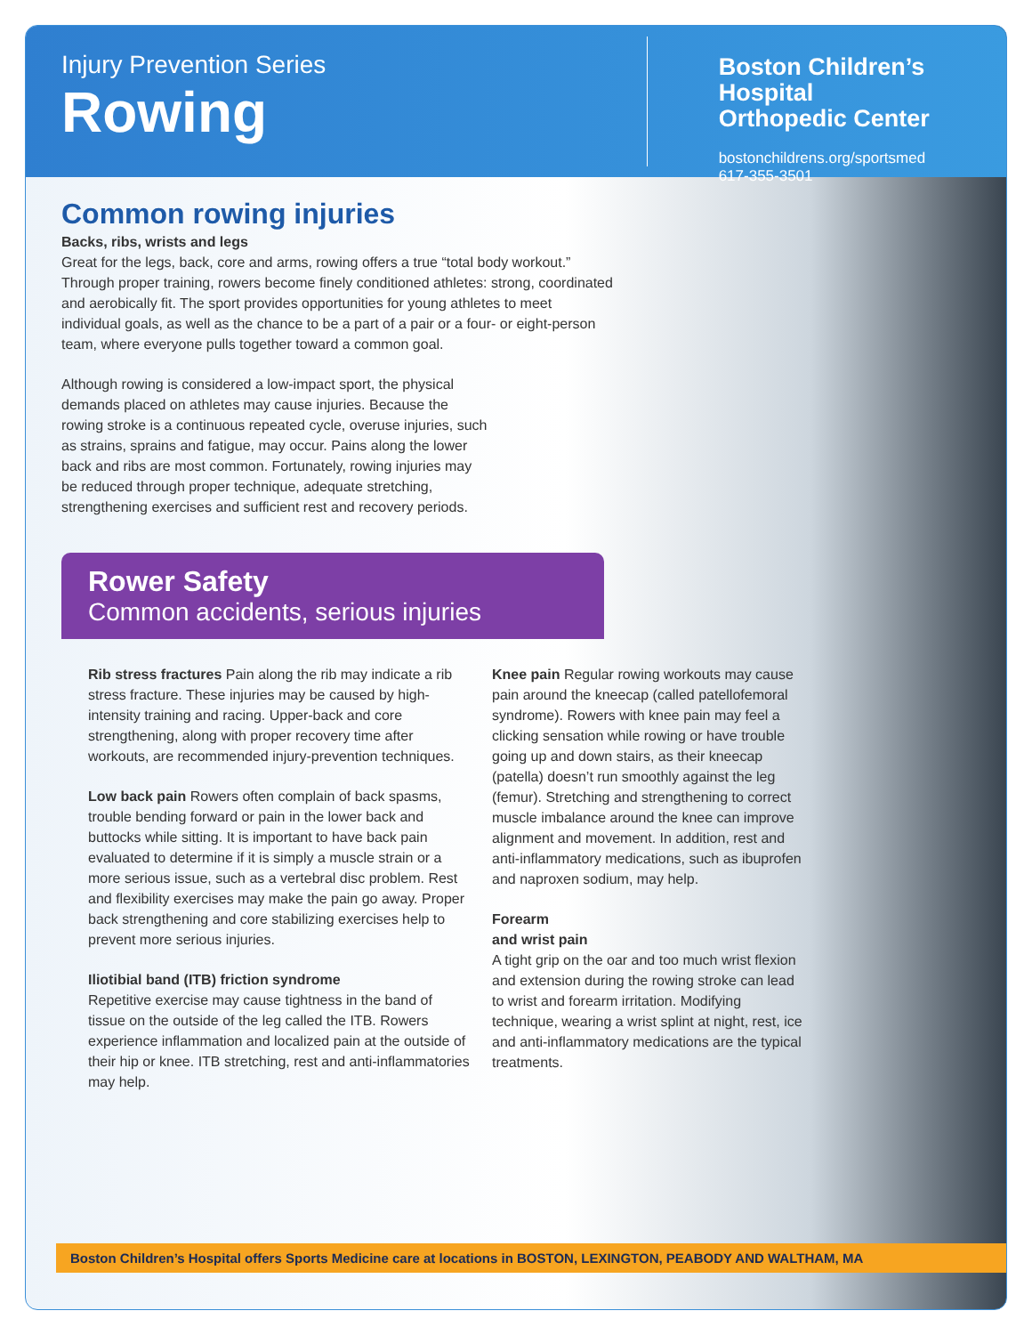Injury Prevention Series
Rowing
Boston Children’s Hospital
Orthopedic Center
bostonchildrens.org/sportsmed
617-355-3501
Common rowing injuries
Backs, ribs, wrists and legs
Great for the legs, back, core and arms, rowing offers a true “total body workout.” Through proper training, rowers become finely conditioned athletes: strong, coordinated and aerobically fit. The sport provides opportunities for young athletes to meet individual goals, as well as the chance to be a part of a pair or a four- or eight-person team, where everyone pulls together toward a common goal.
Although rowing is considered a low-impact sport, the physical demands placed on athletes may cause injuries. Because the rowing stroke is a continuous repeated cycle, overuse injuries, such as strains, sprains and fatigue, may occur. Pains along the lower back and ribs are most common. Fortunately, rowing injuries may be reduced through proper technique, adequate stretching, strengthening exercises and sufficient rest and recovery periods.
Rower Safety
Common accidents, serious injuries
Rib stress fractures Pain along the rib may indicate a rib stress fracture. These injuries may be caused by high-intensity training and racing. Upper-back and core strengthening, along with proper recovery time after workouts, are recommended injury-prevention techniques.
Low back pain Rowers often complain of back spasms, trouble bending forward or pain in the lower back and buttocks while sitting. It is important to have back pain evaluated to determine if it is simply a muscle strain or a more serious issue, such as a vertebral disc problem. Rest and flexibility exercises may make the pain go away. Proper back strengthening and core stabilizing exercises help to prevent more serious injuries.
Iliotibial band (ITB) friction syndrome
Repetitive exercise may cause tightness in the band of tissue on the outside of the leg called the ITB. Rowers experience inflammation and localized pain at the outside of their hip or knee. ITB stretching, rest and anti-inflammatories may help.
Knee pain Regular rowing workouts may cause pain around the kneecap (called patellofemoral syndrome). Rowers with knee pain may feel a clicking sensation while rowing or have trouble going up and down stairs, as their kneecap (patella) doesn’t run smoothly against the leg (femur). Stretching and strengthening to correct muscle imbalance around the knee can improve alignment and movement. In addition, rest and anti-inflammatory medications, such as ibuprofen and naproxen sodium, may help.
Forearm
and wrist pain
A tight grip on the oar and too much wrist flexion and extension during the rowing stroke can lead to wrist and forearm irritation. Modifying technique, wearing a wrist splint at night, rest, ice and anti-inflammatory medications are the typical treatments.
Boston Children’s Hospital offers Sports Medicine care at locations in BOSTON, LEXINGTON, PEABODY AND WALTHAM, MA